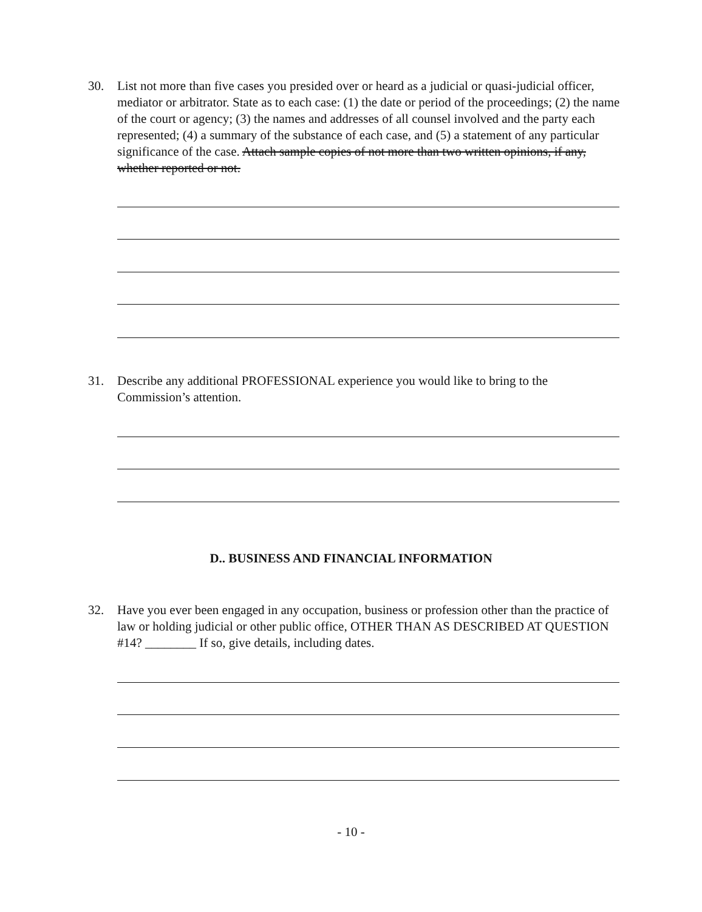30. List not more than five cases you presided over or heard as a judicial or quasi-judicial officer, mediator or arbitrator. State as to each case: (1) the date or period of the proceedings; (2) the name of the court or agency; (3) the names and addresses of all counsel involved and the party each represented; (4) a summary of the substance of each case, and (5) a statement of any particular significance of the case. Attach sample copies of not more than two written opinions, if any, whether reported or not.
31. Describe any additional PROFESSIONAL experience you would like to bring to the Commission’s attention.
D.. BUSINESS AND FINANCIAL INFORMATION
32. Have you ever been engaged in any occupation, business or profession other than the practice of law or holding judicial or other public office, OTHER THAN AS DESCRIBED AT QUESTION #14? ________ If so, give details, including dates.
- 10 -